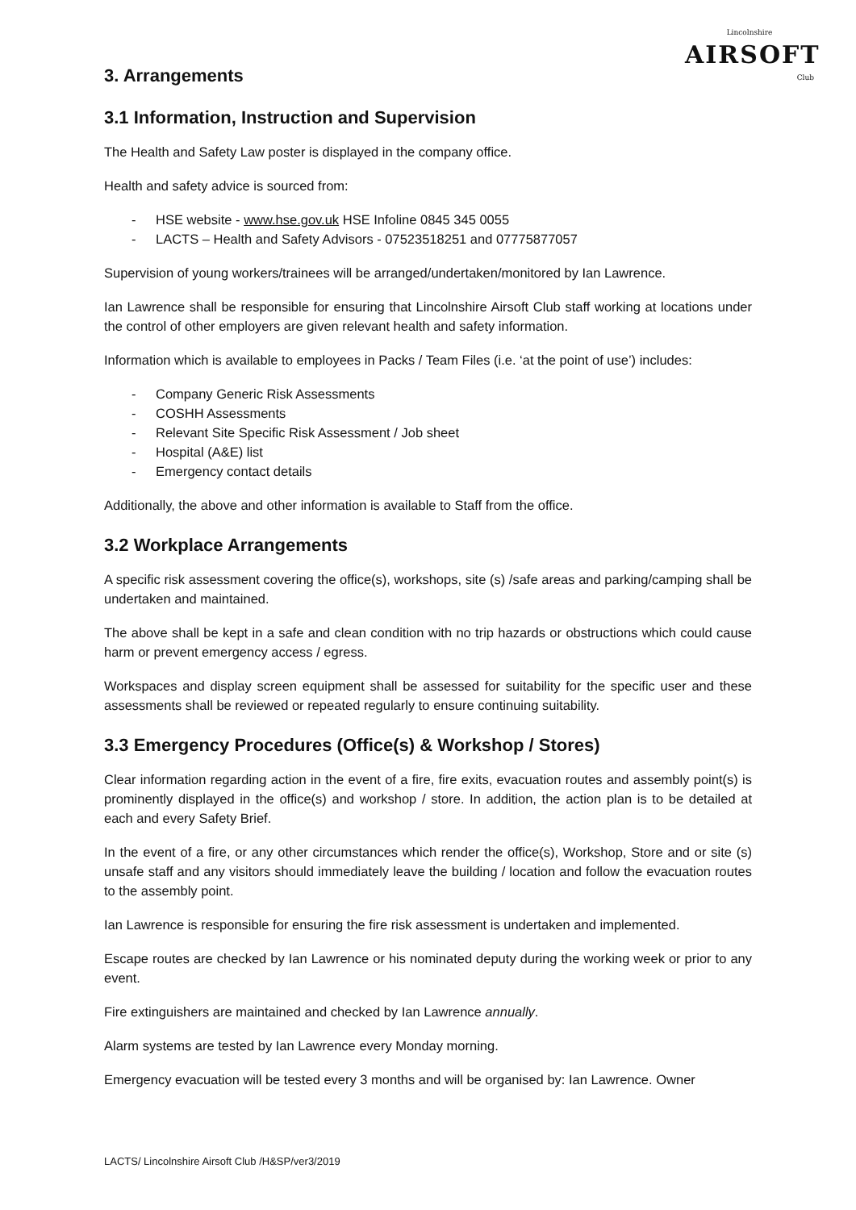Lincolnshire
AIRSOFT
Club
3. Arrangements
3.1 Information, Instruction and Supervision
The Health and Safety Law poster is displayed in the company office.
Health and safety advice is sourced from:
- HSE website - www.hse.gov.uk HSE Infoline 0845 345 0055
- LACTS – Health and Safety Advisors - 07523518251 and 07775877057
Supervision of young workers/trainees will be arranged/undertaken/monitored by Ian Lawrence.
Ian Lawrence shall be responsible for ensuring that Lincolnshire Airsoft Club staff working at locations under the control of other employers are given relevant health and safety information.
Information which is available to employees in Packs / Team Files (i.e. ‘at the point of use’) includes:
- Company Generic Risk Assessments
- COSHH Assessments
- Relevant Site Specific Risk Assessment / Job sheet
- Hospital (A&E) list
- Emergency contact details
Additionally, the above and other information is available to Staff from the office.
3.2 Workplace Arrangements
A specific risk assessment covering the office(s), workshops, site (s) /safe areas and parking/camping shall be undertaken and maintained.
The above shall be kept in a safe and clean condition with no trip hazards or obstructions which could cause harm or prevent emergency access / egress.
Workspaces and display screen equipment shall be assessed for suitability for the specific user and these assessments shall be reviewed or repeated regularly to ensure continuing suitability.
3.3 Emergency Procedures (Office(s) & Workshop / Stores)
Clear information regarding action in the event of a fire, fire exits, evacuation routes and assembly point(s) is prominently displayed in the office(s) and workshop / store. In addition, the action plan is to be detailed at each and every Safety Brief.
In the event of a fire, or any other circumstances which render the office(s), Workshop, Store and or site (s) unsafe staff and any visitors should immediately leave the building / location and follow the evacuation routes to the assembly point.
Ian Lawrence is responsible for ensuring the fire risk assessment is undertaken and implemented.
Escape routes are checked by Ian Lawrence or his nominated deputy during the working week or prior to any event.
Fire extinguishers are maintained and checked by Ian Lawrence annually.
Alarm systems are tested by Ian Lawrence every Monday morning.
Emergency evacuation will be tested every 3 months and will be organised by: Ian Lawrence. Owner
LACTS/ Lincolnshire Airsoft Club /H&SP/ver3/2019